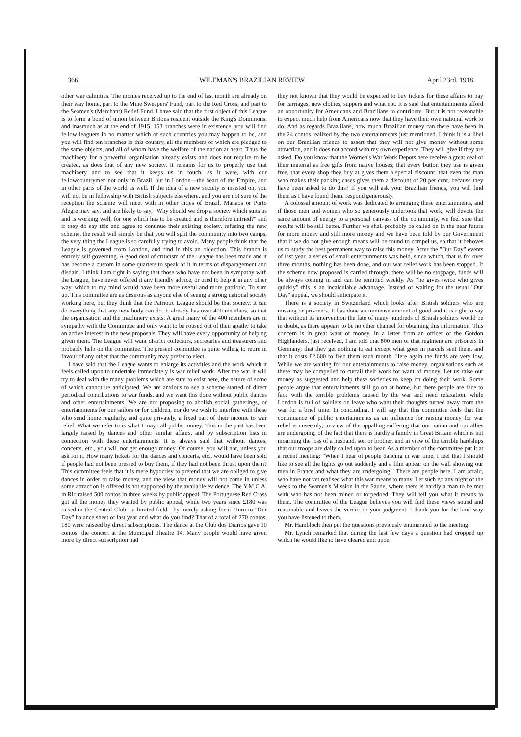366 WILEMAN'S BRAZILIAN REVIEW. April 23rd, 1918.
other war calmities. The monies received up to the end of last month are already on their way home, part to the Mine Sweepers' Fund, part to the Red Cross, and part to the Seamen's (Merchant) Relief Fund. I have said that the first object of this League is to form a bond of union between Britons resident outside the King's Dominions, and inasmuch as at the end of 1915, 153 branches were in existence, you will find fellow leaguers in no mattter which of such countries you may happen to be, and you will find ten branches in this country, all the members of which are pledged to the same objects, and all of whom have the welfare of the nation at heart. Thus the machinery for a powerful organisation already exists and does not require to be created, as does that of any new society. It remains for us to properly use that machinery and to see that it keeps us in touch, as it were, with our fellowcountrymen not only in Brazil, but in London—the heart of the Empire, and in other parts of the world as well. If the idea of a new society is insisted on, you will not be in fellowship with British subjects elsewhere, and you are not sure of the reception the scheme will meet with in other cities of Brazil. Manaos or Porto Alegre may say, and are likely to say, "Why should we drop a society which suits us and is working well, for one which has to be created and is therefore untried?" and if they do say this and agree to continue their existing society, refusing the new scheme, the result will simply be that you will split the community into two camps, the very thing the League is so carefully trying to avoid. Many people think that the League is governed from London, and find in this an objection. This branch is entirely self governing. A good deal of criticism of the League has been made and it has become a custom in some quarters to speak of it in terms of disparagement and disdain. I think I am right in saying that those who have not been in sympathy with the League, have never offered it any friendly advice, or tried to help it in any other way, which to my mind would have been more useful and more patriotic. To sum up. This committee are as desirous as anyone else of seeing a strong national society working here, but they think that the Patriotic League should be that society. It can do everything that any new body can do. It already has over 400 members, so that the organisation and the machinery exists. A great many of the 400 members are in sympathy with the Committee and only want to be roused out of their apathy to take an active interest in the new proposals. They will have every opportunity of helping given them. The League will want district collectors, secretaries and treasurers and probably help on the committee. The present committee is quite willing to retire in favour of any other that the community may prefer to elect.
I have said that the League wants to enlarge its activities and the work which it feels called upon to undertake immediately is war relief work. After the war it will try to deal with the many problems which are sure to exist here, the nature of some of which cannot be anticipated. We are anxious to see a scheme started of direct periodical contributions to war funds, and we want this done without public dances and other entertainments. We are not proposing to abolish social gatherings, or entertainments for our sailors or for children, nor do we wish to interfere with those who send home regularly, and quite privately, a fixed part of their income to war relief. What we refer to is what I may call public money. This in the past has been largely raised by dances and other similar affairs, and by subscription lists in connection with these entertainments. It is always said that without dances, concerts, etc., you will not get enough money. Of course, you will not, unless you ask for it. How many tickets for the dances and concerts, etc., would have been sold if people had not been pressed to buy them, if they had not been thrust upon them? This committee feels that it is mere hypocrisy to pretend that we are obliged to give dances in order to raise money, and the view that money will not come in unless some attraction is offered is not supported by the available evidence. The Y.M.C.A. in Rio raised 500 contos in three weeks by public appeal. The Portuguese Red Cross got all the money they wanted by public appeal, while two years since £180 was raised in the Central Club—a limited field—by merely asking for it. Turn to "Our Day" balance sheet of last year and what do you find? That of a total of 270 contos, 180 were raiseed by direct subscriptions. The dance at the Club dos Diarios gave 10 contos; the concert at the Municipal Theatre 14. Many people would have given more by direct subscription had
they not known that they would be expected to buy tickets for these affairs to pay for carriages, new clothes, suppers and what not. It is said that entertainments afford an opportunity for Americans and Brazilians to contribute. But it is not reasonable to expect much help from Americans now that they have their own national work to do. And as regards Brazilians, how much Brazilian money can there have been in the 24 contos realized by the two entertainments just mentioned. I think it is a libel on our Brazilian friends to assert that they will not give money without some attraction, and it does not accord with my own experience. They will give if they are asked. Do you know that the Women's War Work Depots here receive a great deal of their material as free gifts from native houses; that every button they use is given free, that every shop they buy at gives them a special discount, that even the man who makes their packing cases gives them a discount of 20 per cent, because they have been asked to do this? If you will ask your Brazilian friends, you will find them as I have found them, respond generously.
A colossal amount of work was dedicated to arranging these entertainments, and if those men and women who so generously undertook that work, will devote the same amount of energy to a personal canvass of the community, we feel sure that results will be still better. Further we shall probably be called on in the near future for more money and still more money and we have been told by our Government that if we do not give enough means will be found to compel us, so that it behoves us to study the best permanent way to raise this money. After the "Our Day" events of last year, a series of small entertainments was held, since which, that is for over three months, nothing has been done, and our war relief work has been stopped. If the scheme now proposed is carried through, there will be no stoppage, funds will be always coming in and can be remitted weekly. As "he gives twice who gives quickly" this is an incalculable advantage. Instead of waiting for the usual "Our Day" appeal, we should anticipate it.
There is a society in Switzerland which looks after British soldiers who are missing or prisoners. It has done an immense amount of good and it is right to say that without its intervention the fate of many hundreds of British soldiers would be in doubt, as there appears to be no other channel for obtaining this information. This concern is in great want of money. In a letter from an officer of the Gordon Highlanders, just received, I am told that 800 men of that regiment are prisoners in Germany; that they get nothing to eat except what goes in parcels sent them, and that it costs £2,600 to feed them each month. Here again the funds are very low. While we are waiting for our entertainments to raise money, organisations such as these may be compelled to curtail their work for want of money. Let us raise our money as suggested and help these societies to keep on doing their work. Some people argue that entertainments still go on at home, but there people are face to face with the terrible problems caused by the war and need relaxation, while London is full of soldiers on leave who want their thoughts turned away from the war for a brief time. In concluding, I will say that this committee feels that the continuance of public entertainments as an influence for raising money for war relief is unseemly, in view of the appalling suffering that our nation and our allies are undergoing; of the fact that there is hardly a family in Great Britain which is not mourning the loss of a husband, son or brother, and in view of the terrible hardships that our troops are daily called upon to bear. As a member of the committee put it at a recent meeting: "When I hear of people dancing in war time, I feel that I should like to see all the lights go out suddenly and a film appear on the wall showing our men in France and what they are undergoing." There are people here, I am afraid, who have not yet realised what this war means to many. Let such go any night of the week to the Seamen's Mission in the Saude, where there is hardly a man to be met with who has not been mined or torpedoed. They will tell you what it means to them. The committee of the League believes you will find these views sound and reasonable and leaves the verdict to your judgment. I thank you for the kind way you have listened to them.
Mr. Hambloch then put the questions previously enumerated to the meeting.
Mr. Lynch remarked that during the last few days a question had cropped up which he would like to have cleared and upon